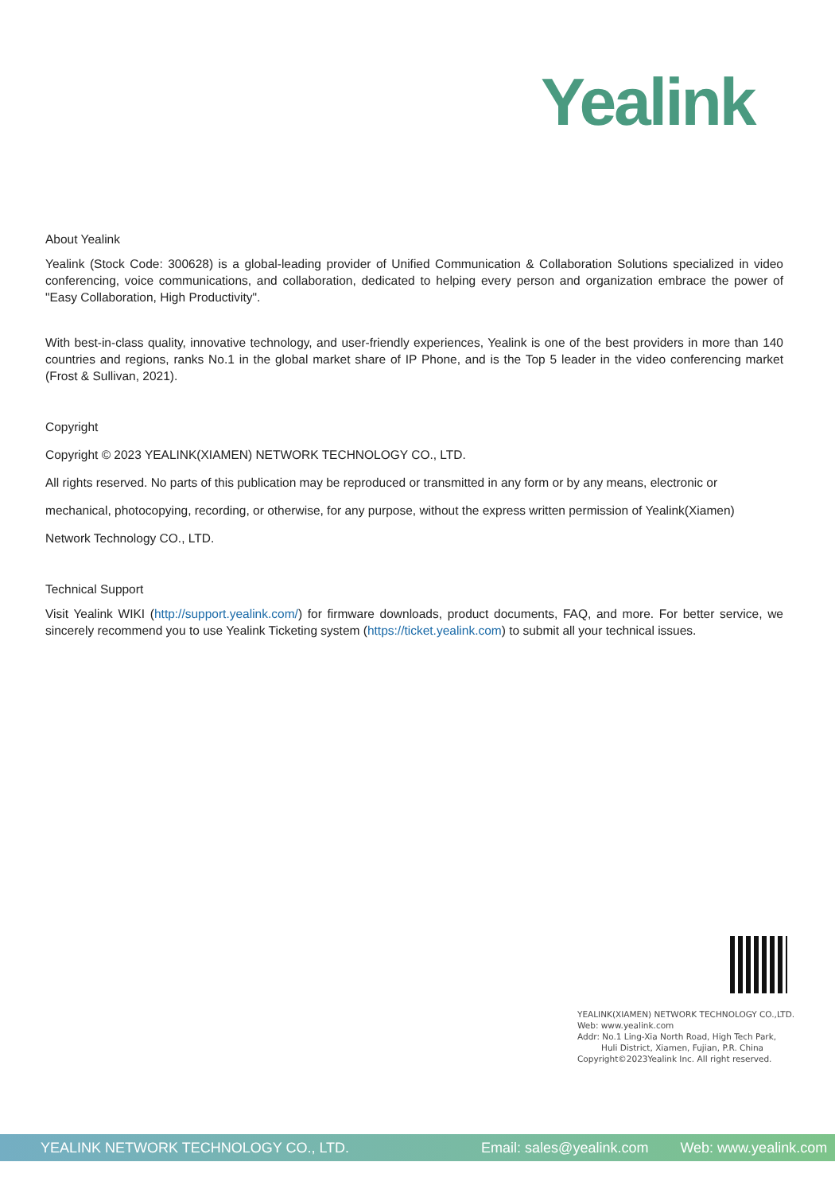Yealink
About Yealink
Yealink (Stock Code: 300628) is a global-leading provider of Unified Communication & Collaboration Solutions specialized in video conferencing, voice communications, and collaboration, dedicated to helping every person and organization embrace the power of "Easy Collaboration, High Productivity".
With best-in-class quality, innovative technology, and user-friendly experiences, Yealink is one of the best providers in more than 140 countries and regions, ranks No.1 in the global market share of IP Phone, and is the Top 5 leader in the video conferencing market (Frost & Sullivan, 2021).
Copyright
Copyright © 2023 YEALINK(XIAMEN) NETWORK TECHNOLOGY CO., LTD.
All rights reserved. No parts of this publication may be reproduced or transmitted in any form or by any means, electronic or
mechanical, photocopying, recording, or otherwise, for any purpose, without the express written permission of Yealink(Xiamen)
Network Technology CO., LTD.
Technical Support
Visit Yealink WIKI (http://support.yealink.com/) for firmware downloads, product documents, FAQ, and more. For better service, we sincerely recommend you to use Yealink Ticketing system (https://ticket.yealink.com) to submit all your technical issues.
YEALINK(XIAMEN) NETWORK TECHNOLOGY CO.,LTD.
Web: www.yealink.com
Addr: No.1 Ling-Xia North Road, High Tech Park,
Huli District, Xiamen, Fujian, P.R. China
Copyright©2023Yealink Inc. All right reserved.
YEALINK NETWORK TECHNOLOGY CO., LTD. Email: sales@yealink.com Web: www.yealink.com